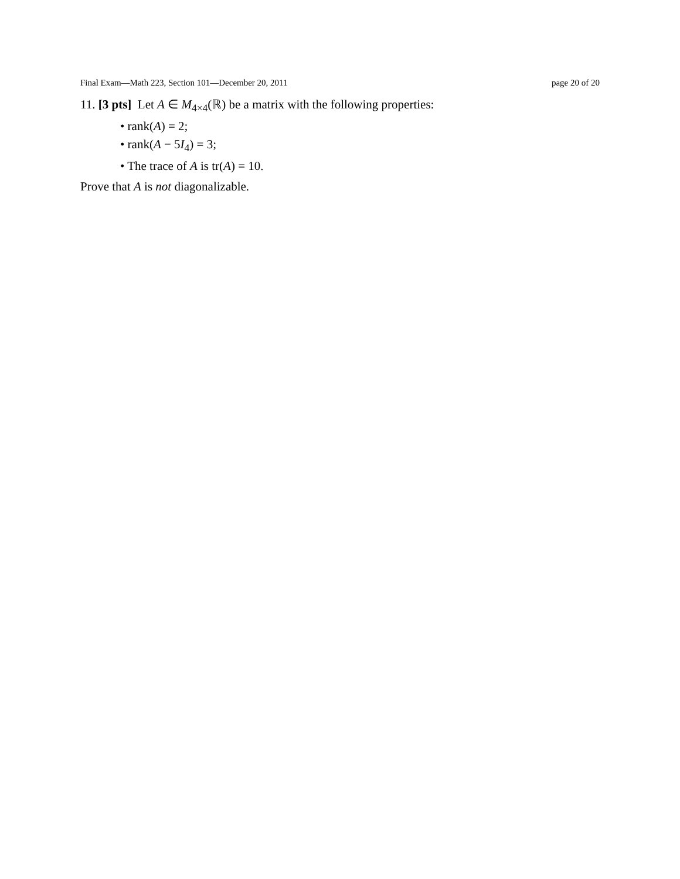Final Exam—Math 223, Section 101—December 20, 2011 page 20 of 20
11. [3 pts] Let A ∈ M<sub>4×4</sub>(ℝ) be a matrix with the following properties:
• rank(A) = 2;
• rank(A − 5I<sub>4</sub>) = 3;
• The trace of A is tr(A) = 10.
Prove that A is not diagonalizable.